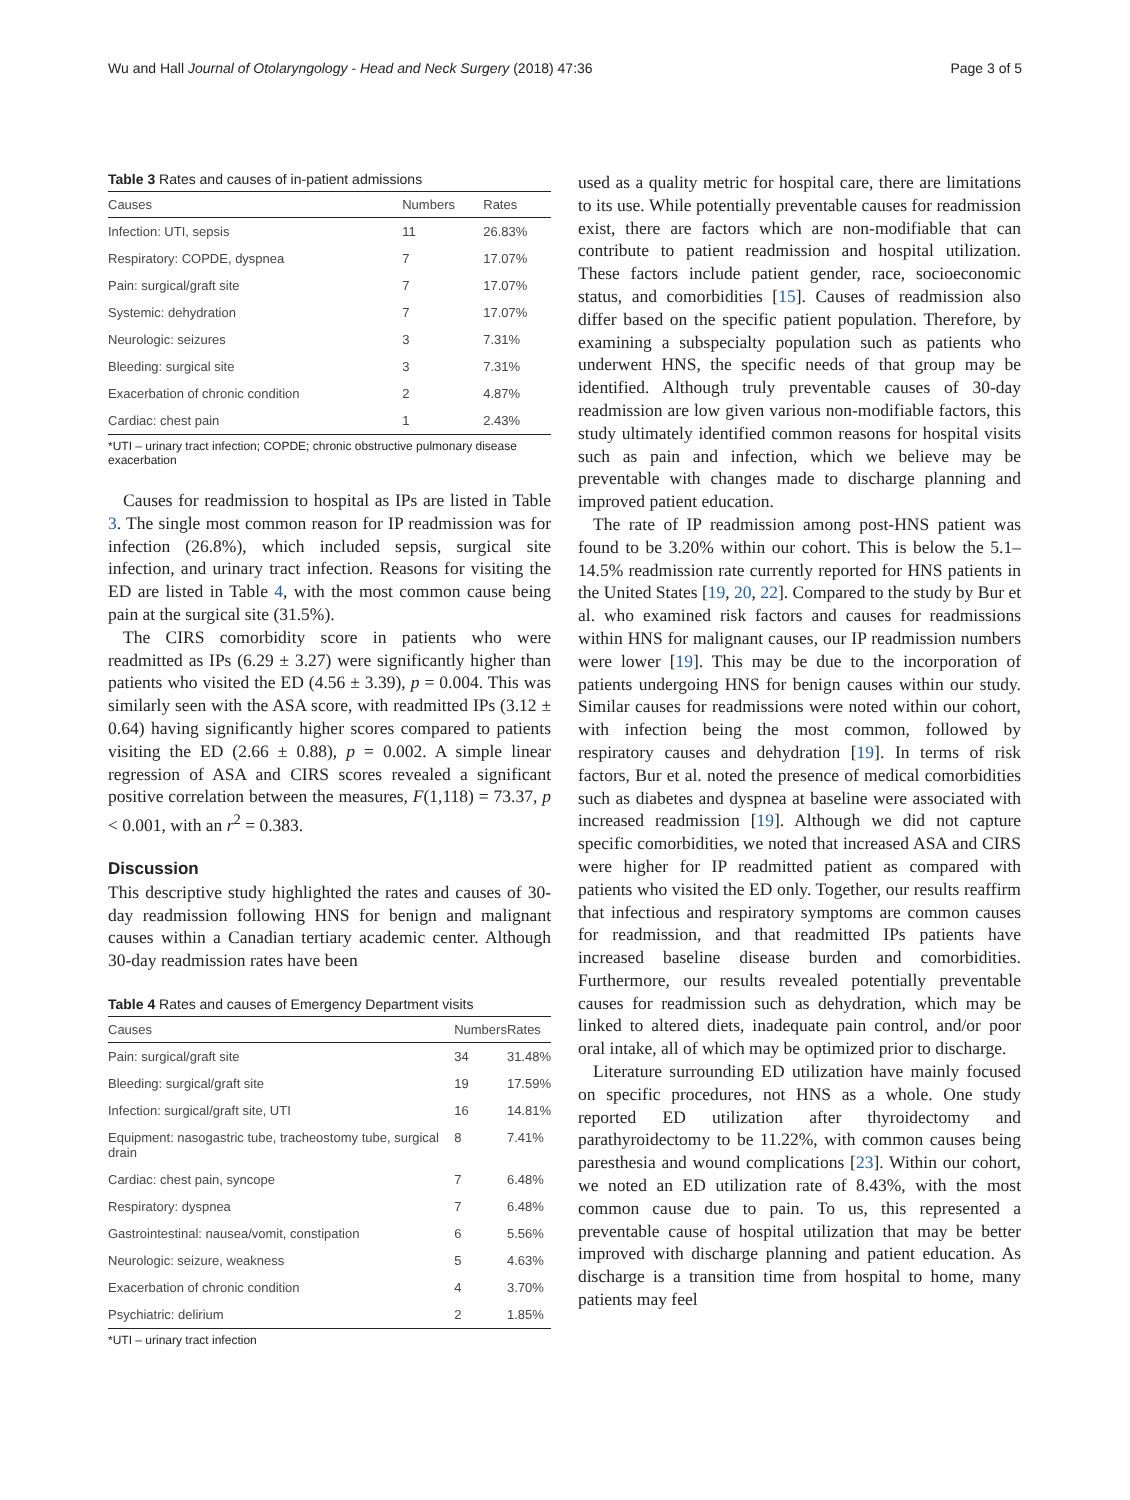Wu and Hall Journal of Otolaryngology - Head and Neck Surgery (2018) 47:36 Page 3 of 5
Table 3 Rates and causes of in-patient admissions
| Causes | Numbers | Rates |
| --- | --- | --- |
| Infection: UTI, sepsis | 11 | 26.83% |
| Respiratory: COPDE, dyspnea | 7 | 17.07% |
| Pain: surgical/graft site | 7 | 17.07% |
| Systemic: dehydration | 7 | 17.07% |
| Neurologic: seizures | 3 | 7.31% |
| Bleeding: surgical site | 3 | 7.31% |
| Exacerbation of chronic condition | 2 | 4.87% |
| Cardiac: chest pain | 1 | 2.43% |
*UTI – urinary tract infection; COPDE; chronic obstructive pulmonary disease exacerbation
Causes for readmission to hospital as IPs are listed in Table 3. The single most common reason for IP readmission was for infection (26.8%), which included sepsis, surgical site infection, and urinary tract infection. Reasons for visiting the ED are listed in Table 4, with the most common cause being pain at the surgical site (31.5%).
The CIRS comorbidity score in patients who were readmitted as IPs (6.29 ± 3.27) were significantly higher than patients who visited the ED (4.56 ± 3.39), p = 0.004. This was similarly seen with the ASA score, with readmitted IPs (3.12 ± 0.64) having significantly higher scores compared to patients visiting the ED (2.66 ± 0.88), p = 0.002. A simple linear regression of ASA and CIRS scores revealed a significant positive correlation between the measures, F(1,118) = 73.37, p < 0.001, with an r<sup>2</sup> = 0.383.
Discussion
This descriptive study highlighted the rates and causes of 30-day readmission following HNS for benign and malignant causes within a Canadian tertiary academic center. Although 30-day readmission rates have been
Table 4 Rates and causes of Emergency Department visits
| Causes | Numbers | Rates |
| --- | --- | --- |
| Pain: surgical/graft site | 34 | 31.48% |
| Bleeding: surgical/graft site | 19 | 17.59% |
| Infection: surgical/graft site, UTI | 16 | 14.81% |
| Equipment: nasogastric tube, tracheostomy tube, surgical drain | 8 | 7.41% |
| Cardiac: chest pain, syncope | 7 | 6.48% |
| Respiratory: dyspnea | 7 | 6.48% |
| Gastrointestinal: nausea/vomit, constipation | 6 | 5.56% |
| Neurologic: seizure, weakness | 5 | 4.63% |
| Exacerbation of chronic condition | 4 | 3.70% |
| Psychiatric: delirium | 2 | 1.85% |
*UTI – urinary tract infection
used as a quality metric for hospital care, there are limitations to its use. While potentially preventable causes for readmission exist, there are factors which are non-modifiable that can contribute to patient readmission and hospital utilization. These factors include patient gender, race, socioeconomic status, and comorbidities [15]. Causes of readmission also differ based on the specific patient population. Therefore, by examining a subspecialty population such as patients who underwent HNS, the specific needs of that group may be identified. Although truly preventable causes of 30-day readmission are low given various non-modifiable factors, this study ultimately identified common reasons for hospital visits such as pain and infection, which we believe may be preventable with changes made to discharge planning and improved patient education.
The rate of IP readmission among post-HNS patient was found to be 3.20% within our cohort. This is below the 5.1–14.5% readmission rate currently reported for HNS patients in the United States [19, 20, 22]. Compared to the study by Bur et al. who examined risk factors and causes for readmissions within HNS for malignant causes, our IP readmission numbers were lower [19]. This may be due to the incorporation of patients undergoing HNS for benign causes within our study. Similar causes for readmissions were noted within our cohort, with infection being the most common, followed by respiratory causes and dehydration [19]. In terms of risk factors, Bur et al. noted the presence of medical comorbidities such as diabetes and dyspnea at baseline were associated with increased readmission [19]. Although we did not capture specific comorbidities, we noted that increased ASA and CIRS were higher for IP readmitted patient as compared with patients who visited the ED only. Together, our results reaffirm that infectious and respiratory symptoms are common causes for readmission, and that readmitted IPs patients have increased baseline disease burden and comorbidities. Furthermore, our results revealed potentially preventable causes for readmission such as dehydration, which may be linked to altered diets, inadequate pain control, and/or poor oral intake, all of which may be optimized prior to discharge.
Literature surrounding ED utilization have mainly focused on specific procedures, not HNS as a whole. One study reported ED utilization after thyroidectomy and parathyroidectomy to be 11.22%, with common causes being paresthesia and wound complications [23]. Within our cohort, we noted an ED utilization rate of 8.43%, with the most common cause due to pain. To us, this represented a preventable cause of hospital utilization that may be better improved with discharge planning and patient education. As discharge is a transition time from hospital to home, many patients may feel